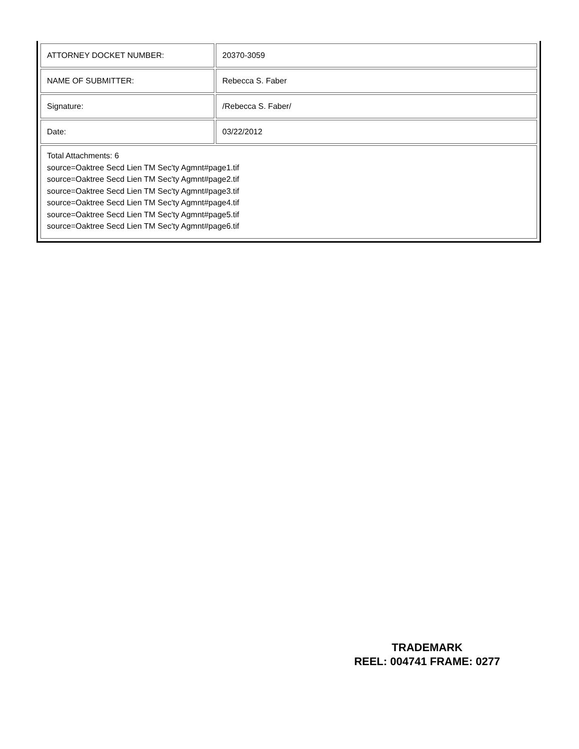| ATTORNEY DOCKET NUMBER: | 20370-3059 |
| NAME OF SUBMITTER: | Rebecca S. Faber |
| Signature: | /Rebecca S. Faber/ |
| Date: | 03/22/2012 |
| Total Attachments: 6 source=Oaktree Secd Lien TM Sec'ty Agmnt#page1.tif source=Oaktree Secd Lien TM Sec'ty Agmnt#page2.tif source=Oaktree Secd Lien TM Sec'ty Agmnt#page3.tif source=Oaktree Secd Lien TM Sec'ty Agmnt#page4.tif source=Oaktree Secd Lien TM Sec'ty Agmnt#page5.tif source=Oaktree Secd Lien TM Sec'ty Agmnt#page6.tif | |
TRADEMARK
REEL: 004741 FRAME: 0277